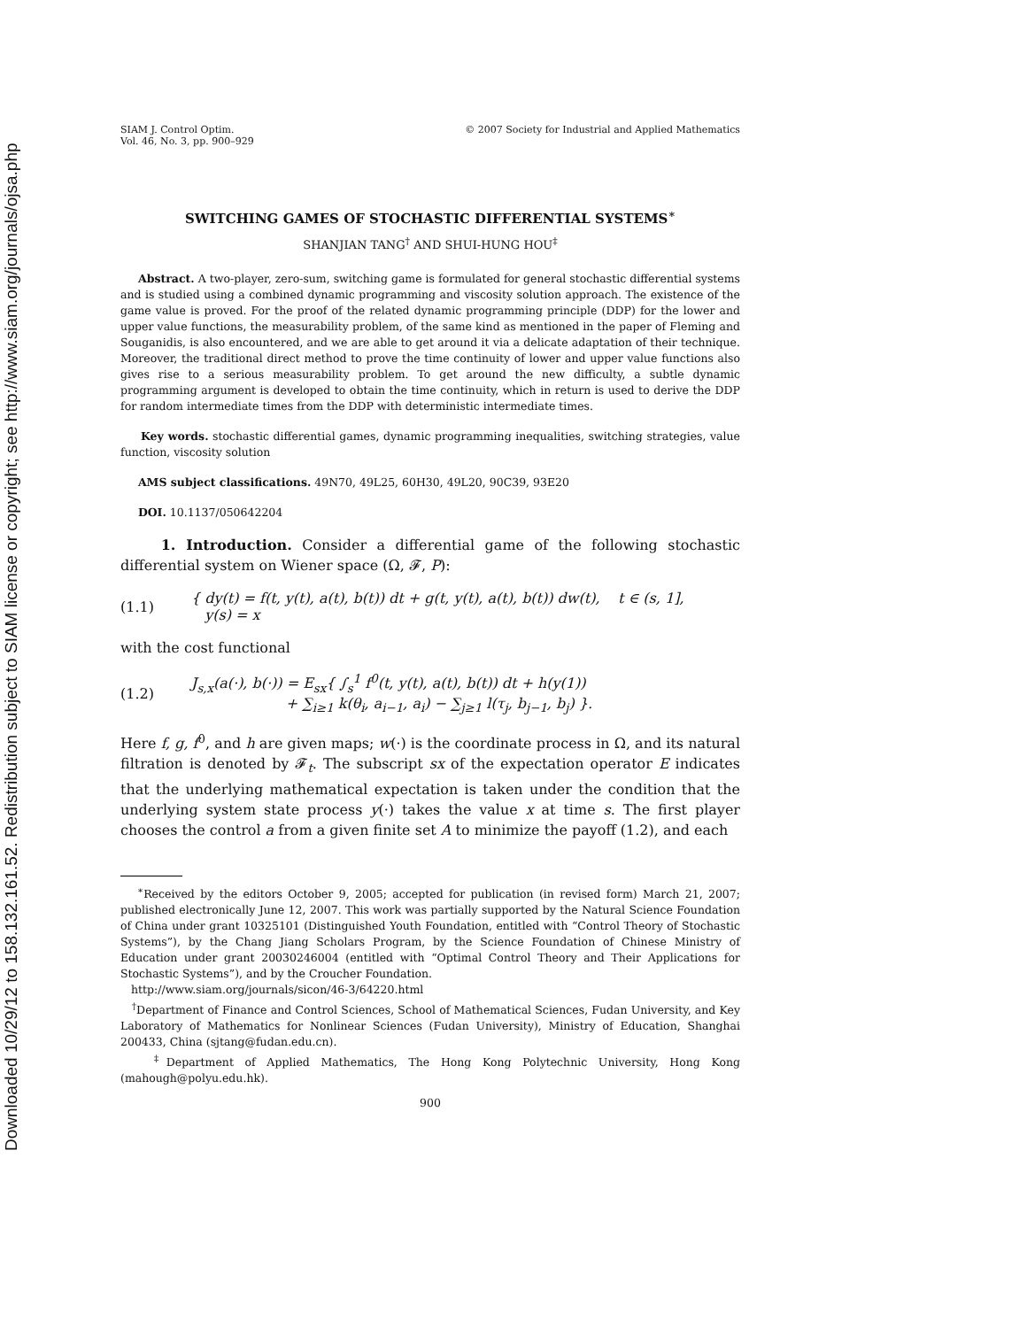Downloaded 10/29/12 to 158.132.161.52. Redistribution subject to SIAM license or copyright; see http://www.siam.org/journals/ojsa.php
SIAM J. Control Optim.
Vol. 46, No. 3, pp. 900–929
© 2007 Society for Industrial and Applied Mathematics
SWITCHING GAMES OF STOCHASTIC DIFFERENTIAL SYSTEMS<sup>∗</sup>
SHANJIAN TANG<sup>†</sup> AND SHUI-HUNG HOU<sup>‡</sup>
Abstract. A two-player, zero-sum, switching game is formulated for general stochastic differential systems and is studied using a combined dynamic programming and viscosity solution approach. The existence of the game value is proved. For the proof of the related dynamic programming principle (DDP) for the lower and upper value functions, the measurability problem, of the same kind as mentioned in the paper of Fleming and Souganidis, is also encountered, and we are able to get around it via a delicate adaptation of their technique. Moreover, the traditional direct method to prove the time continuity of lower and upper value functions also gives rise to a serious measurability problem. To get around the new difficulty, a subtle dynamic programming argument is developed to obtain the time continuity, which in return is used to derive the DDP for random intermediate times from the DDP with deterministic intermediate times.
Key words. stochastic differential games, dynamic programming inequalities, switching strategies, value function, viscosity solution
AMS subject classifications. 49N70, 49L25, 60H30, 49L20, 90C39, 93E20
DOI. 10.1137/050642204
1. Introduction. Consider a differential game of the following stochastic differential system on Wiener space (Ω, 𝓕, P):
(1.1) { dy(t) = f(t, y(t), a(t), b(t)) dt + g(t, y(t), a(t), b(t)) dw(t), t ∈ (s, 1],
y(s) = x
with the cost functional
(1.2) J<sub>s,x</sub>(a(·), b(·)) = E<sub>sx</sub>{ ∫<sub>s</sub><sup>1</sup> f<sup>0</sup>(t, y(t), a(t), b(t)) dt + h(y(1))
+ ∑<sub>i≥1</sub> k(θ<sub>i</sub>, a<sub>i−1</sub>, a<sub>i</sub>) − ∑<sub>j≥1</sub> l(τ<sub>j</sub>, b<sub>j−1</sub>, b<sub>j</sub>) }.
Here f, g, f<sup>0</sup>, and h are given maps; w(·) is the coordinate process in Ω, and its natural filtration is denoted by 𝓕<sub>t</sub>. The subscript sx of the expectation operator E indicates that the underlying mathematical expectation is taken under the condition that the underlying system state process y(·) takes the value x at time s. The first player chooses the control a from a given finite set A to minimize the payoff (1.2), and each
<sup>∗</sup>Received by the editors October 9, 2005; accepted for publication (in revised form) March 21, 2007; published electronically June 12, 2007. This work was partially supported by the Natural Science Foundation of China under grant 10325101 (Distinguished Youth Foundation, entitled with “Control Theory of Stochastic Systems”), by the Chang Jiang Scholars Program, by the Science Foundation of Chinese Ministry of Education under grant 20030246004 (entitled with “Optimal Control Theory and Their Applications for Stochastic Systems”), and by the Croucher Foundation.
http://www.siam.org/journals/sicon/46-3/64220.html
<sup>†</sup> Department of Finance and Control Sciences, School of Mathematical Sciences, Fudan University, and Key Laboratory of Mathematics for Nonlinear Sciences (Fudan University), Ministry of Education, Shanghai 200433, China (sjtang@fudan.edu.cn).
<sup>‡</sup> Department of Applied Mathematics, The Hong Kong Polytechnic University, Hong Kong (mahough@polyu.edu.hk).
900